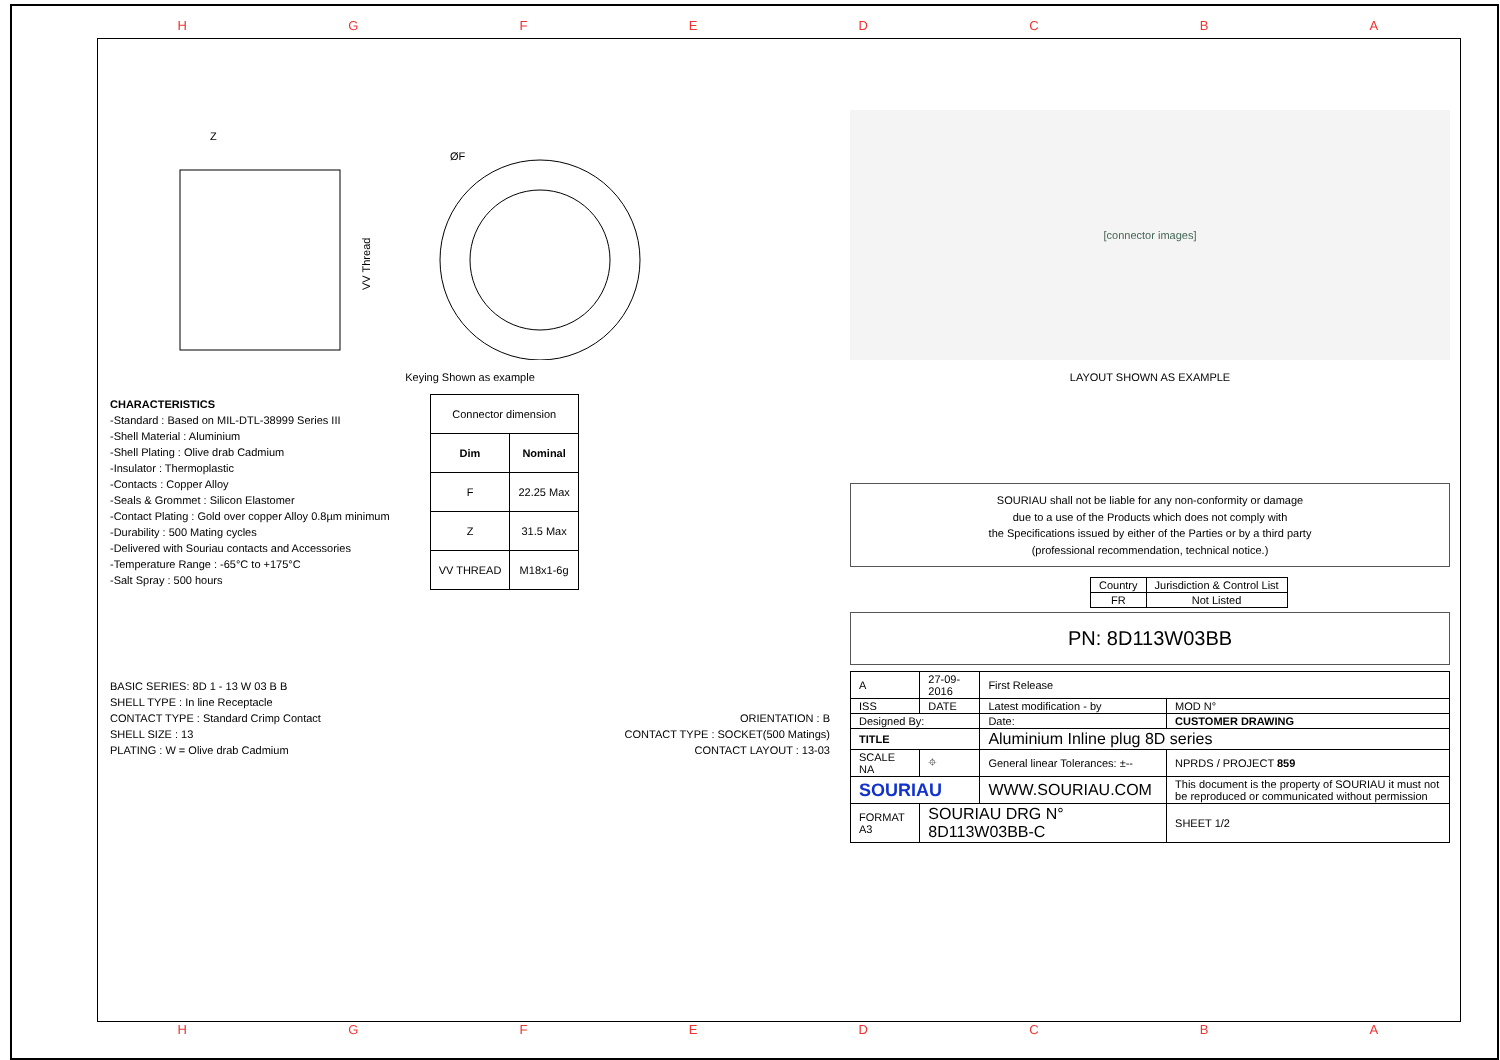HGFEDCBA
HGFEDCBA
Z
VV Thread
ØF
Keying Shown as example
CHARACTERISTICS
-Standard : Based on MIL-DTL-38999 Series III
-Shell Material : Aluminium
-Shell Plating : Olive drab Cadmium
-Insulator : Thermoplastic
-Contacts : Copper Alloy
-Seals & Grommet : Silicon Elastomer
-Contact Plating : Gold over copper Alloy 0.8µm minimum
-Durability : 500 Mating cycles
-Delivered with Souriau contacts and Accessories
-Temperature Range : -65°C to +175°C
-Salt Spray : 500 hours
| Connector dimension | |
| Dim | Nominal |
| F | 22.25 Max |
| Z | 31.5 Max |
| VV THREAD | M18x1-6g |
BASIC SERIES: 8D 1 - 13 W 03 B B
SHELL TYPE : In line Receptacle
CONTACT TYPE : Standard Crimp Contact ORIENTATION : B
SHELL SIZE : 13 CONTACT TYPE : SOCKET(500 Matings)
PLATING : W = Olive drab Cadmium CONTACT LAYOUT : 13-03
[connector images]
LAYOUT SHOWN AS EXAMPLE
SOURIAU shall not be liable for any non-conformity or damage
due to a use of the Products which does not comply with
the Specifications issued by either of the Parties or by a third party
(professional recommendation, technical notice.)
| Country | Jurisdiction & Control List |
| FR | Not Listed |
PN: 8D113W03BB
| A | 27-09-2016 | First Release | | |
| ISS | DATE | Latest modification - by | | MOD N° |
| Designed By: | | Date: | CUSTOMER DRAWING | |
| TITLE | | Aluminium Inline plug 8D series | | |
| SCALE NA | ⌖ | General linear Tolerances: ±-- | NPRDS / PROJECT 859 | |
| SOURIAU | | WWW.SOURIAU.COM | | This document is the property of SOURIAU it must not be reproduced or communicated without permission |
| FORMAT A3 | SOURIAU DRG N° 8D113W03BB-C | | | SHEET 1/2 |